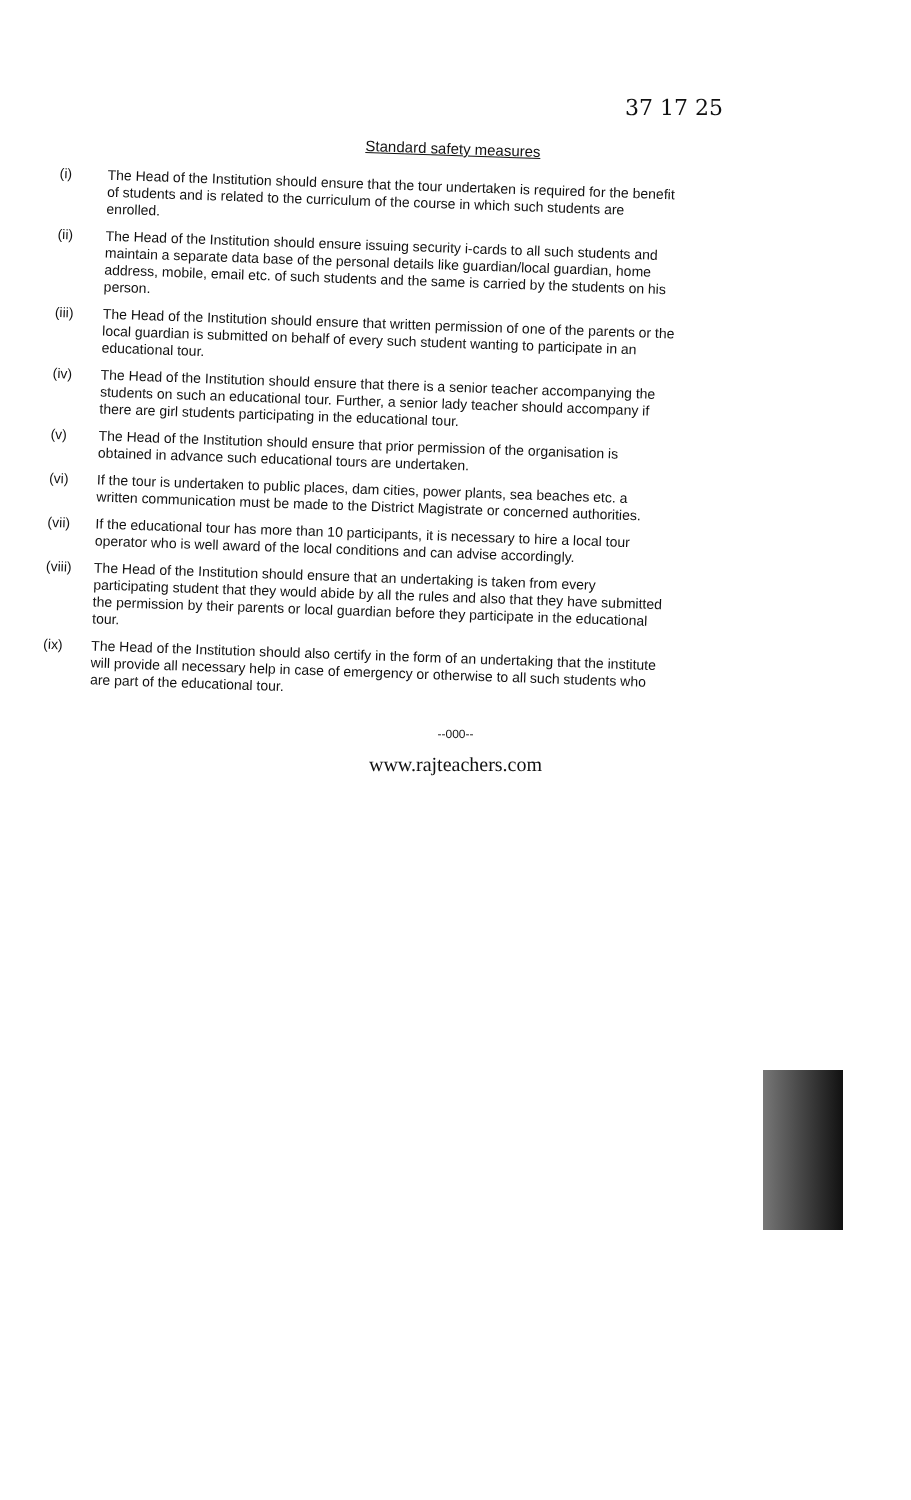37 17 25
Standard safety measures
(i)
The Head of the Institution should ensure that the tour undertaken is required for the benefit of students and is related to the curriculum of the course in which such students are enrolled.
(ii)
The Head of the Institution should ensure issuing security i-cards to all such students and maintain a separate data base of the personal details like guardian/local guardian, home address, mobile, email etc. of such students and the same is carried by the students on his person.
(iii)
The Head of the Institution should ensure that written permission of one of the parents or the local guardian is submitted on behalf of every such student wanting to participate in an educational tour.
(iv)
The Head of the Institution should ensure that there is a senior teacher accompanying the students on such an educational tour. Further, a senior lady teacher should accompany if there are girl students participating in the educational tour.
(v)
The Head of the Institution should ensure that prior permission of the organisation is obtained in advance such educational tours are undertaken.
(vi)
If the tour is undertaken to public places, dam cities, power plants, sea beaches etc. a written communication must be made to the District Magistrate or concerned authorities.
(vii)
If the educational tour has more than 10 participants, it is necessary to hire a local tour operator who is well award of the local conditions and can advise accordingly.
(viii)
The Head of the Institution should ensure that an undertaking is taken from every participating student that they would abide by all the rules and also that they have submitted the permission by their parents or local guardian before they participate in the educational tour.
(ix)
The Head of the Institution should also certify in the form of an undertaking that the institute will provide all necessary help in case of emergency or otherwise to all such students who are part of the educational tour.
--000--
www.rajteachers.com